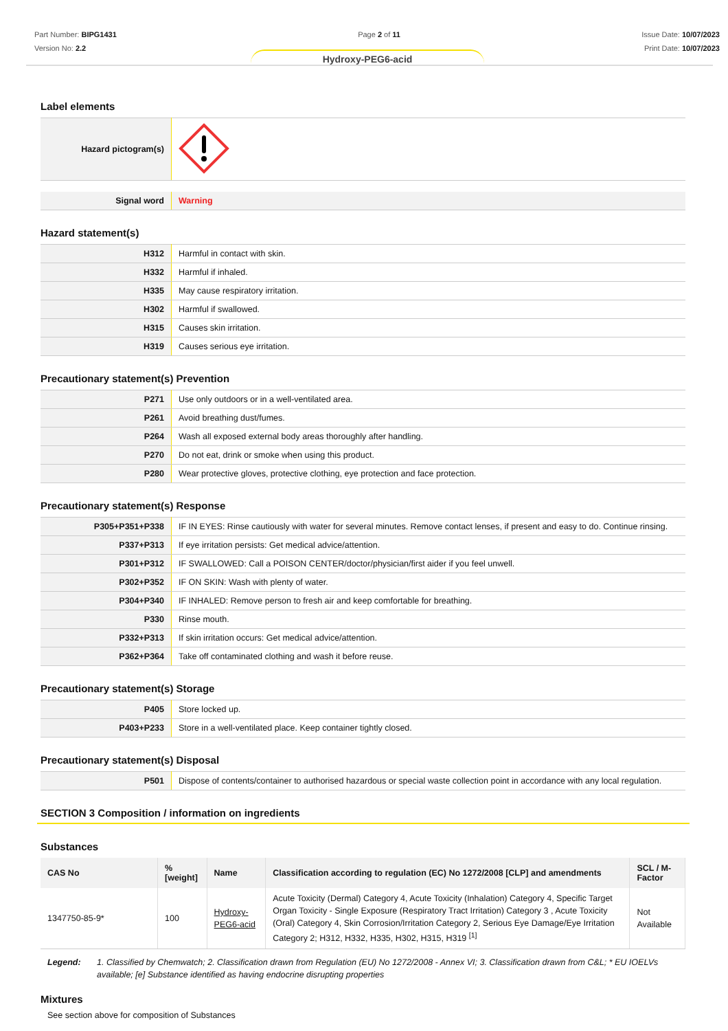Part Number: BIPG1431
Version No: 2.2
Page 2 of 11 Issue Date: 10/07/2023
Print Date: 10/07/2023
Hydroxy-PEG6-acid
Label elements
| Hazard pictogram(s) | |
| Signal word | Warning |
Hazard statement(s)
| H312 | Harmful in contact with skin. |
| H332 | Harmful if inhaled. |
| H335 | May cause respiratory irritation. |
| H302 | Harmful if swallowed. |
| H315 | Causes skin irritation. |
| H319 | Causes serious eye irritation. |
Precautionary statement(s) Prevention
| P271 | Use only outdoors or in a well-ventilated area. |
| P261 | Avoid breathing dust/fumes. |
| P264 | Wash all exposed external body areas thoroughly after handling. |
| P270 | Do not eat, drink or smoke when using this product. |
| P280 | Wear protective gloves, protective clothing, eye protection and face protection. |
Precautionary statement(s) Response
| P305+P351+P338 | IF IN EYES: Rinse cautiously with water for several minutes. Remove contact lenses, if present and easy to do. Continue rinsing. |
| P337+P313 | If eye irritation persists: Get medical advice/attention. |
| P301+P312 | IF SWALLOWED: Call a POISON CENTER/doctor/physician/first aider if you feel unwell. |
| P302+P352 | IF ON SKIN: Wash with plenty of water. |
| P304+P340 | IF INHALED: Remove person to fresh air and keep comfortable for breathing. |
| P330 | Rinse mouth. |
| P332+P313 | If skin irritation occurs: Get medical advice/attention. |
| P362+P364 | Take off contaminated clothing and wash it before reuse. |
Precautionary statement(s) Storage
| P405 | Store locked up. |
| P403+P233 | Store in a well-ventilated place. Keep container tightly closed. |
Precautionary statement(s) Disposal
| P501 | Dispose of contents/container to authorised hazardous or special waste collection point in accordance with any local regulation. |
SECTION 3 Composition / information on ingredients
Substances
| CAS No | %[weight] | Name | Classification according to regulation (EC) No 1272/2008 [CLP] and amendments | SCL / M-Factor |
| --- | --- | --- | --- | --- |
| 1347750-85-9* | 100 | Hydroxy-PEG6-acid | Acute Toxicity (Dermal) Category 4, Acute Toxicity (Inhalation) Category 4, Specific Target Organ Toxicity - Single Exposure (Respiratory Tract Irritation) Category 3 , Acute Toxicity (Oral) Category 4, Skin Corrosion/Irritation Category 2, Serious Eye Damage/Eye Irritation Category 2; H312, H332, H335, H302, H315, H319 <sup>[1]</sup> | Not Available |
Legend: 1. Classified by Chemwatch; 2. Classification drawn from Regulation (EU) No 1272/2008 - Annex VI; 3. Classification drawn from C&L; * EU IOELVs available; [e] Substance identified as having endocrine disrupting properties
Mixtures
See section above for composition of Substances